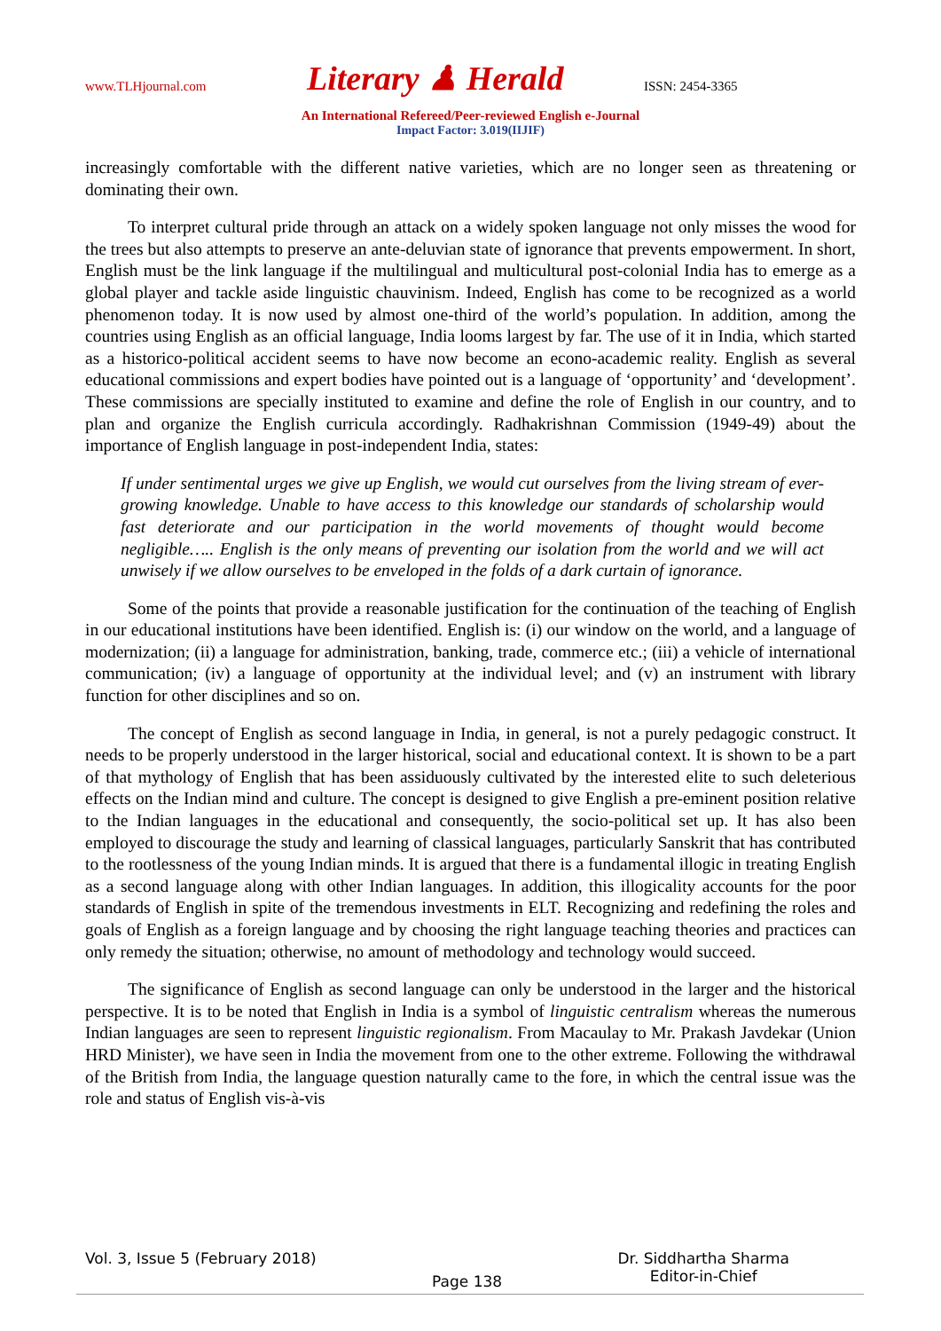www.TLHjournal.com Literary ♟ Herald ISSN: 2454-3365
An International Refereed/Peer-reviewed English e-Journal
Impact Factor: 3.019(IIJIF)
increasingly comfortable with the different native varieties, which are no longer seen as threatening or dominating their own.
To interpret cultural pride through an attack on a widely spoken language not only misses the wood for the trees but also attempts to preserve an ante-deluvian state of ignorance that prevents empowerment. In short, English must be the link language if the multilingual and multicultural post-colonial India has to emerge as a global player and tackle aside linguistic chauvinism. Indeed, English has come to be recognized as a world phenomenon today. It is now used by almost one-third of the world’s population. In addition, among the countries using English as an official language, India looms largest by far. The use of it in India, which started as a historico-political accident seems to have now become an econo-academic reality. English as several educational commissions and expert bodies have pointed out is a language of ‘opportunity’ and ‘development’. These commissions are specially instituted to examine and define the role of English in our country, and to plan and organize the English curricula accordingly. Radhakrishnan Commission (1949-49) about the importance of English language in post-independent India, states:
If under sentimental urges we give up English, we would cut ourselves from the living stream of ever-growing knowledge. Unable to have access to this knowledge our standards of scholarship would fast deteriorate and our participation in the world movements of thought would become negligible….. English is the only means of preventing our isolation from the world and we will act unwisely if we allow ourselves to be enveloped in the folds of a dark curtain of ignorance.
Some of the points that provide a reasonable justification for the continuation of the teaching of English in our educational institutions have been identified. English is: (i) our window on the world, and a language of modernization; (ii) a language for administration, banking, trade, commerce etc.; (iii) a vehicle of international communication; (iv) a language of opportunity at the individual level; and (v) an instrument with library function for other disciplines and so on.
The concept of English as second language in India, in general, is not a purely pedagogic construct. It needs to be properly understood in the larger historical, social and educational context. It is shown to be a part of that mythology of English that has been assiduously cultivated by the interested elite to such deleterious effects on the Indian mind and culture. The concept is designed to give English a pre-eminent position relative to the Indian languages in the educational and consequently, the socio-political set up. It has also been employed to discourage the study and learning of classical languages, particularly Sanskrit that has contributed to the rootlessness of the young Indian minds. It is argued that there is a fundamental illogic in treating English as a second language along with other Indian languages. In addition, this illogicality accounts for the poor standards of English in spite of the tremendous investments in ELT. Recognizing and redefining the roles and goals of English as a foreign language and by choosing the right language teaching theories and practices can only remedy the situation; otherwise, no amount of methodology and technology would succeed.
The significance of English as second language can only be understood in the larger and the historical perspective. It is to be noted that English in India is a symbol of linguistic centralism whereas the numerous Indian languages are seen to represent linguistic regionalism. From Macaulay to Mr. Prakash Javdekar (Union HRD Minister), we have seen in India the movement from one to the other extreme. Following the withdrawal of the British from India, the language question naturally came to the fore, in which the central issue was the role and status of English vis-à-vis
Vol. 3, Issue 5 (February 2018) Page 138 Dr. Siddhartha Sharma
Editor-in-Chief